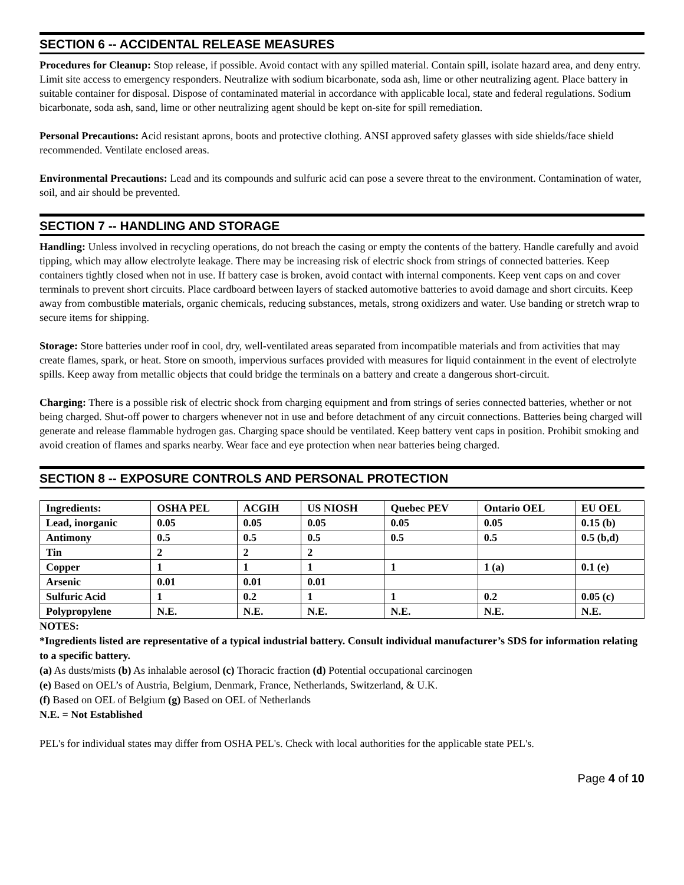SECTION 6 -- ACCIDENTAL RELEASE MEASURES
Procedures for Cleanup: Stop release, if possible. Avoid contact with any spilled material. Contain spill, isolate hazard area, and deny entry. Limit site access to emergency responders. Neutralize with sodium bicarbonate, soda ash, lime or other neutralizing agent. Place battery in suitable container for disposal. Dispose of contaminated material in accordance with applicable local, state and federal regulations. Sodium bicarbonate, soda ash, sand, lime or other neutralizing agent should be kept on-site for spill remediation.
Personal Precautions: Acid resistant aprons, boots and protective clothing. ANSI approved safety glasses with side shields/face shield recommended. Ventilate enclosed areas.
Environmental Precautions: Lead and its compounds and sulfuric acid can pose a severe threat to the environment. Contamination of water, soil, and air should be prevented.
SECTION 7 -- HANDLING AND STORAGE
Handling: Unless involved in recycling operations, do not breach the casing or empty the contents of the battery. Handle carefully and avoid tipping, which may allow electrolyte leakage. There may be increasing risk of electric shock from strings of connected batteries. Keep containers tightly closed when not in use. If battery case is broken, avoid contact with internal components. Keep vent caps on and cover terminals to prevent short circuits. Place cardboard between layers of stacked automotive batteries to avoid damage and short circuits. Keep away from combustible materials, organic chemicals, reducing substances, metals, strong oxidizers and water. Use banding or stretch wrap to secure items for shipping.
Storage: Store batteries under roof in cool, dry, well-ventilated areas separated from incompatible materials and from activities that may create flames, spark, or heat. Store on smooth, impervious surfaces provided with measures for liquid containment in the event of electrolyte spills. Keep away from metallic objects that could bridge the terminals on a battery and create a dangerous short-circuit.
Charging: There is a possible risk of electric shock from charging equipment and from strings of series connected batteries, whether or not being charged. Shut-off power to chargers whenever not in use and before detachment of any circuit connections. Batteries being charged will generate and release flammable hydrogen gas. Charging space should be ventilated. Keep battery vent caps in position. Prohibit smoking and avoid creation of flames and sparks nearby. Wear face and eye protection when near batteries being charged.
SECTION 8 -- EXPOSURE CONTROLS AND PERSONAL PROTECTION
| Ingredients: | OSHA PEL | ACGIH | US NIOSH | Quebec PEV | Ontario OEL | EU OEL |
| --- | --- | --- | --- | --- | --- | --- |
| Lead, inorganic | 0.05 | 0.05 | 0.05 | 0.05 | 0.05 | 0.15 (b) |
| Antimony | 0.5 | 0.5 | 0.5 | 0.5 | 0.5 | 0.5 (b,d) |
| Tin | 2 | 2 | 2 | | | |
| Copper | 1 | 1 | 1 | 1 | 1 (a) | 0.1 (e) |
| Arsenic | 0.01 | 0.01 | 0.01 | | | |
| Sulfuric Acid | 1 | 0.2 | 1 | 1 | 0.2 | 0.05 (c) |
| Polypropylene | N.E. | N.E. | N.E. | N.E. | N.E. | N.E. |
NOTES:
*Ingredients listed are representative of a typical industrial battery. Consult individual manufacturer’s SDS for information relating to a specific battery.
(a) As dusts/mists (b) As inhalable aerosol (c) Thoracic fraction (d) Potential occupational carcinogen
(e) Based on OEL’s of Austria, Belgium, Denmark, France, Netherlands, Switzerland, & U.K.
(f) Based on OEL of Belgium (g) Based on OEL of Netherlands
N.E. = Not Established
PEL's for individual states may differ from OSHA PEL's. Check with local authorities for the applicable state PEL's.
Page 4 of 10